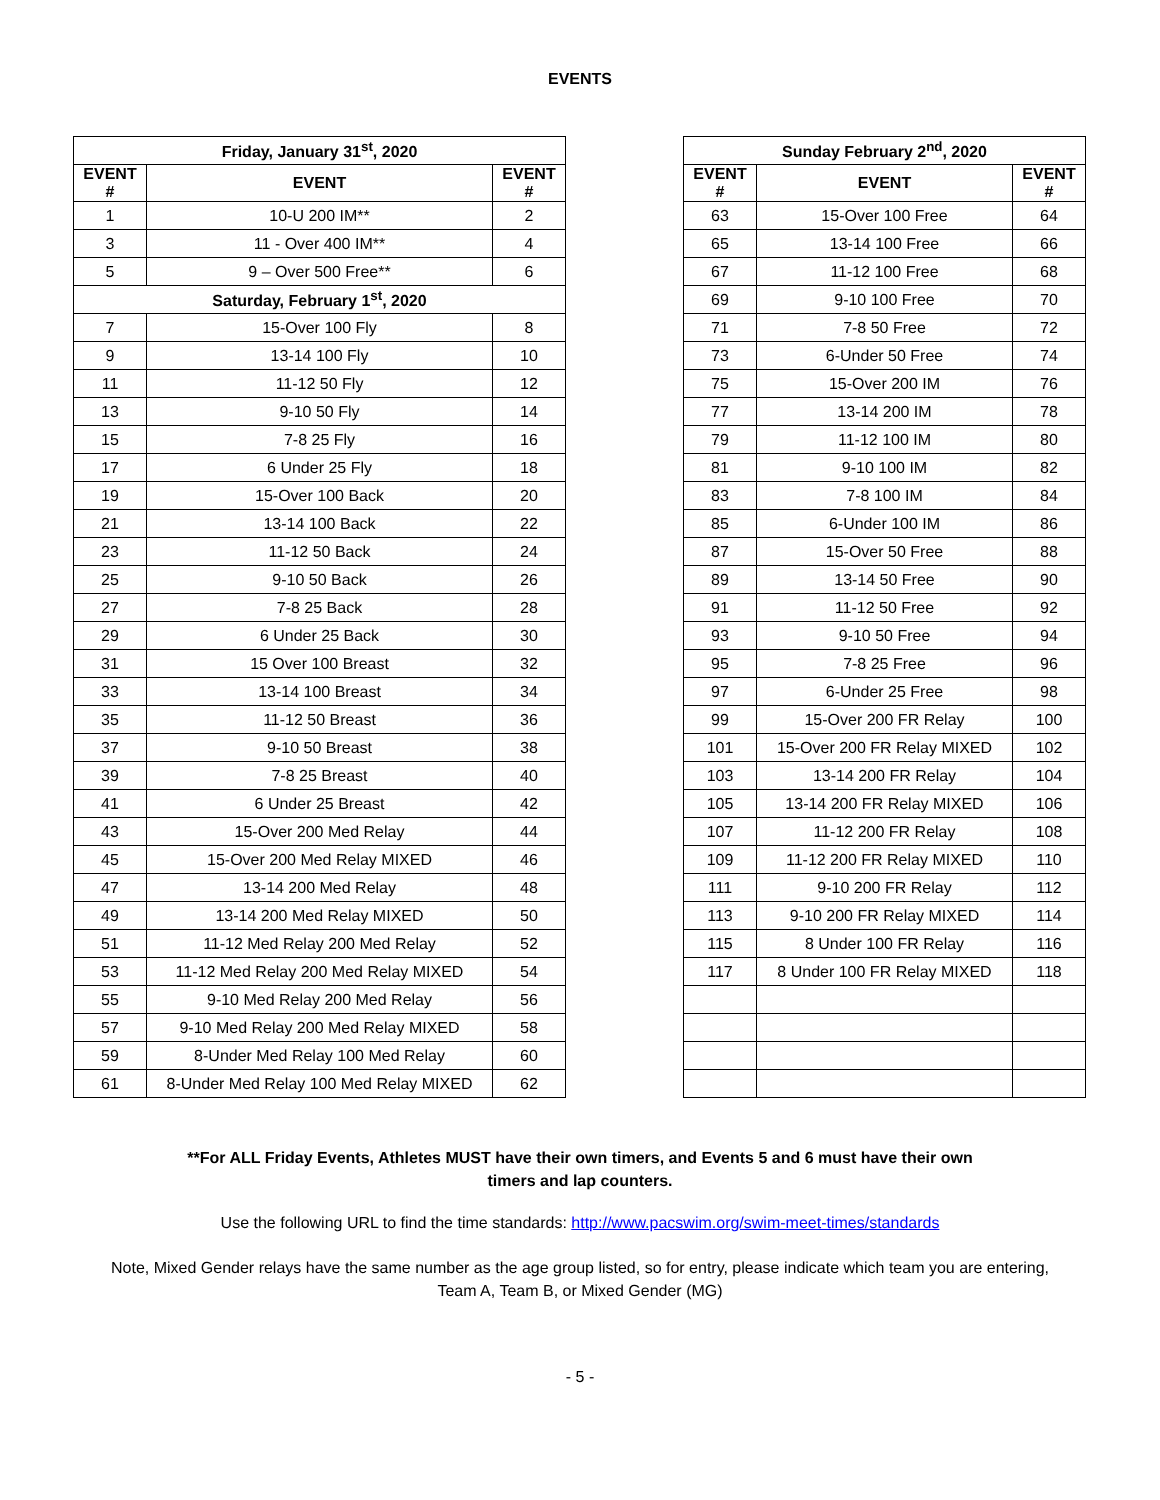EVENTS
| Friday, January 31<sup>st</sup>, 2020 | | |
| --- | --- | --- |
| EVENT # | EVENT | EVENT # |
| 1 | 10-U 200 IM** | 2 |
| 3 | 11 - Over 400 IM** | 4 |
| 5 | 9 – Over 500 Free** | 6 |
| Saturday, February 1<sup>st</sup>, 2020 | | |
| 7 | 15-Over 100 Fly | 8 |
| 9 | 13-14 100 Fly | 10 |
| 11 | 11-12 50 Fly | 12 |
| 13 | 9-10 50 Fly | 14 |
| 15 | 7-8 25 Fly | 16 |
| 17 | 6 Under 25 Fly | 18 |
| 19 | 15-Over 100 Back | 20 |
| 21 | 13-14 100 Back | 22 |
| 23 | 11-12 50 Back | 24 |
| 25 | 9-10 50 Back | 26 |
| 27 | 7-8 25 Back | 28 |
| 29 | 6 Under 25 Back | 30 |
| 31 | 15 Over 100 Breast | 32 |
| 33 | 13-14 100 Breast | 34 |
| 35 | 11-12 50 Breast | 36 |
| 37 | 9-10 50 Breast | 38 |
| 39 | 7-8 25 Breast | 40 |
| 41 | 6 Under 25 Breast | 42 |
| 43 | 15-Over 200 Med Relay | 44 |
| 45 | 15-Over 200 Med Relay MIXED | 46 |
| 47 | 13-14 200 Med Relay | 48 |
| 49 | 13-14 200 Med Relay MIXED | 50 |
| 51 | 11-12 Med Relay 200 Med Relay | 52 |
| 53 | 11-12 Med Relay 200 Med Relay MIXED | 54 |
| 55 | 9-10 Med Relay 200 Med Relay | 56 |
| 57 | 9-10 Med Relay 200 Med Relay MIXED | 58 |
| 59 | 8-Under Med Relay 100 Med Relay | 60 |
| 61 | 8-Under Med Relay 100 Med Relay MIXED | 62 |
| Sunday February 2<sup>nd</sup>, 2020 | | |
| --- | --- | --- |
| EVENT # | EVENT | EVENT # |
| 63 | 15-Over 100 Free | 64 |
| 65 | 13-14 100 Free | 66 |
| 67 | 11-12 100 Free | 68 |
| 69 | 9-10 100 Free | 70 |
| 71 | 7-8 50 Free | 72 |
| 73 | 6-Under 50 Free | 74 |
| 75 | 15-Over 200 IM | 76 |
| 77 | 13-14 200 IM | 78 |
| 79 | 11-12 100 IM | 80 |
| 81 | 9-10 100 IM | 82 |
| 83 | 7-8 100 IM | 84 |
| 85 | 6-Under 100 IM | 86 |
| 87 | 15-Over 50 Free | 88 |
| 89 | 13-14 50 Free | 90 |
| 91 | 11-12 50 Free | 92 |
| 93 | 9-10 50 Free | 94 |
| 95 | 7-8 25 Free | 96 |
| 97 | 6-Under 25 Free | 98 |
| 99 | 15-Over 200 FR Relay | 100 |
| 101 | 15-Over 200 FR Relay MIXED | 102 |
| 103 | 13-14 200 FR Relay | 104 |
| 105 | 13-14 200 FR Relay MIXED | 106 |
| 107 | 11-12 200 FR Relay | 108 |
| 109 | 11-12 200 FR Relay MIXED | 110 |
| 111 | 9-10 200 FR Relay | 112 |
| 113 | 9-10 200 FR Relay MIXED | 114 |
| 115 | 8 Under 100 FR Relay | 116 |
| 117 | 8 Under 100 FR Relay MIXED | 118 |
**For ALL Friday Events, Athletes MUST have their own timers, and Events 5 and 6 must have their own
timers and lap counters.
Use the following URL to find the time standards: http://www.pacswim.org/swim-meet-times/standards
Note, Mixed Gender relays have the same number as the age group listed, so for entry, please indicate which team you are entering,
Team A, Team B, or Mixed Gender (MG)
- 5 -